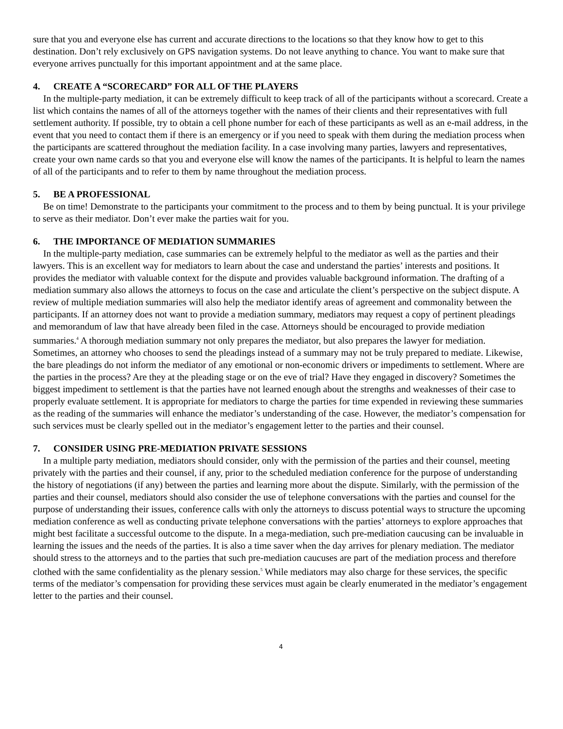sure that you and everyone else has current and accurate directions to the locations so that they know how to get to this destination. Don’t rely exclusively on GPS navigation systems. Do not leave anything to chance. You want to make sure that everyone arrives punctually for this important appointment and at the same place.
4. CREATE A “SCORECARD” FOR ALL OF THE PLAYERS
In the multiple-party mediation, it can be extremely difficult to keep track of all of the participants without a scorecard. Create a list which contains the names of all of the attorneys together with the names of their clients and their representatives with full settlement authority. If possible, try to obtain a cell phone number for each of these participants as well as an e-mail address, in the event that you need to contact them if there is an emergency or if you need to speak with them during the mediation process when the participants are scattered throughout the mediation facility. In a case involving many parties, lawyers and representatives, create your own name cards so that you and everyone else will know the names of the participants. It is helpful to learn the names of all of the participants and to refer to them by name throughout the mediation process.
5. BE A PROFESSIONAL
Be on time! Demonstrate to the participants your commitment to the process and to them by being punctual. It is your privilege to serve as their mediator. Don’t ever make the parties wait for you.
6. THE IMPORTANCE OF MEDIATION SUMMARIES
In the multiple-party mediation, case summaries can be extremely helpful to the mediator as well as the parties and their lawyers. This is an excellent way for mediators to learn about the case and understand the parties’ interests and positions. It provides the mediator with valuable context for the dispute and provides valuable background information. The drafting of a mediation summary also allows the attorneys to focus on the case and articulate the client’s perspective on the subject dispute. A review of multiple mediation summaries will also help the mediator identify areas of agreement and commonality between the participants. If an attorney does not want to provide a mediation summary, mediators may request a copy of pertinent pleadings and memorandum of law that have already been filed in the case. Attorneys should be encouraged to provide mediation summaries.<sup>4</sup> A thorough mediation summary not only prepares the mediator, but also prepares the lawyer for mediation. Sometimes, an attorney who chooses to send the pleadings instead of a summary may not be truly prepared to mediate. Likewise, the bare pleadings do not inform the mediator of any emotional or non-economic drivers or impediments to settlement. Where are the parties in the process? Are they at the pleading stage or on the eve of trial? Have they engaged in discovery? Sometimes the biggest impediment to settlement is that the parties have not learned enough about the strengths and weaknesses of their case to properly evaluate settlement. It is appropriate for mediators to charge the parties for time expended in reviewing these summaries as the reading of the summaries will enhance the mediator’s understanding of the case. However, the mediator’s compensation for such services must be clearly spelled out in the mediator’s engagement letter to the parties and their counsel.
7. CONSIDER USING PRE-MEDIATION PRIVATE SESSIONS
In a multiple party mediation, mediators should consider, only with the permission of the parties and their counsel, meeting privately with the parties and their counsel, if any, prior to the scheduled mediation conference for the purpose of understanding the history of negotiations (if any) between the parties and learning more about the dispute. Similarly, with the permission of the parties and their counsel, mediators should also consider the use of telephone conversations with the parties and counsel for the purpose of understanding their issues, conference calls with only the attorneys to discuss potential ways to structure the upcoming mediation conference as well as conducting private telephone conversations with the parties’ attorneys to explore approaches that might best facilitate a successful outcome to the dispute. In a mega-mediation, such pre-mediation caucusing can be invaluable in learning the issues and the needs of the parties. It is also a time saver when the day arrives for plenary mediation. The mediator should stress to the attorneys and to the parties that such pre-mediation caucuses are part of the mediation process and therefore clothed with the same confidentiality as the plenary session.<sup>5</sup> While mediators may also charge for these services, the specific terms of the mediator’s compensation for providing these services must again be clearly enumerated in the mediator’s engagement letter to the parties and their counsel.
4